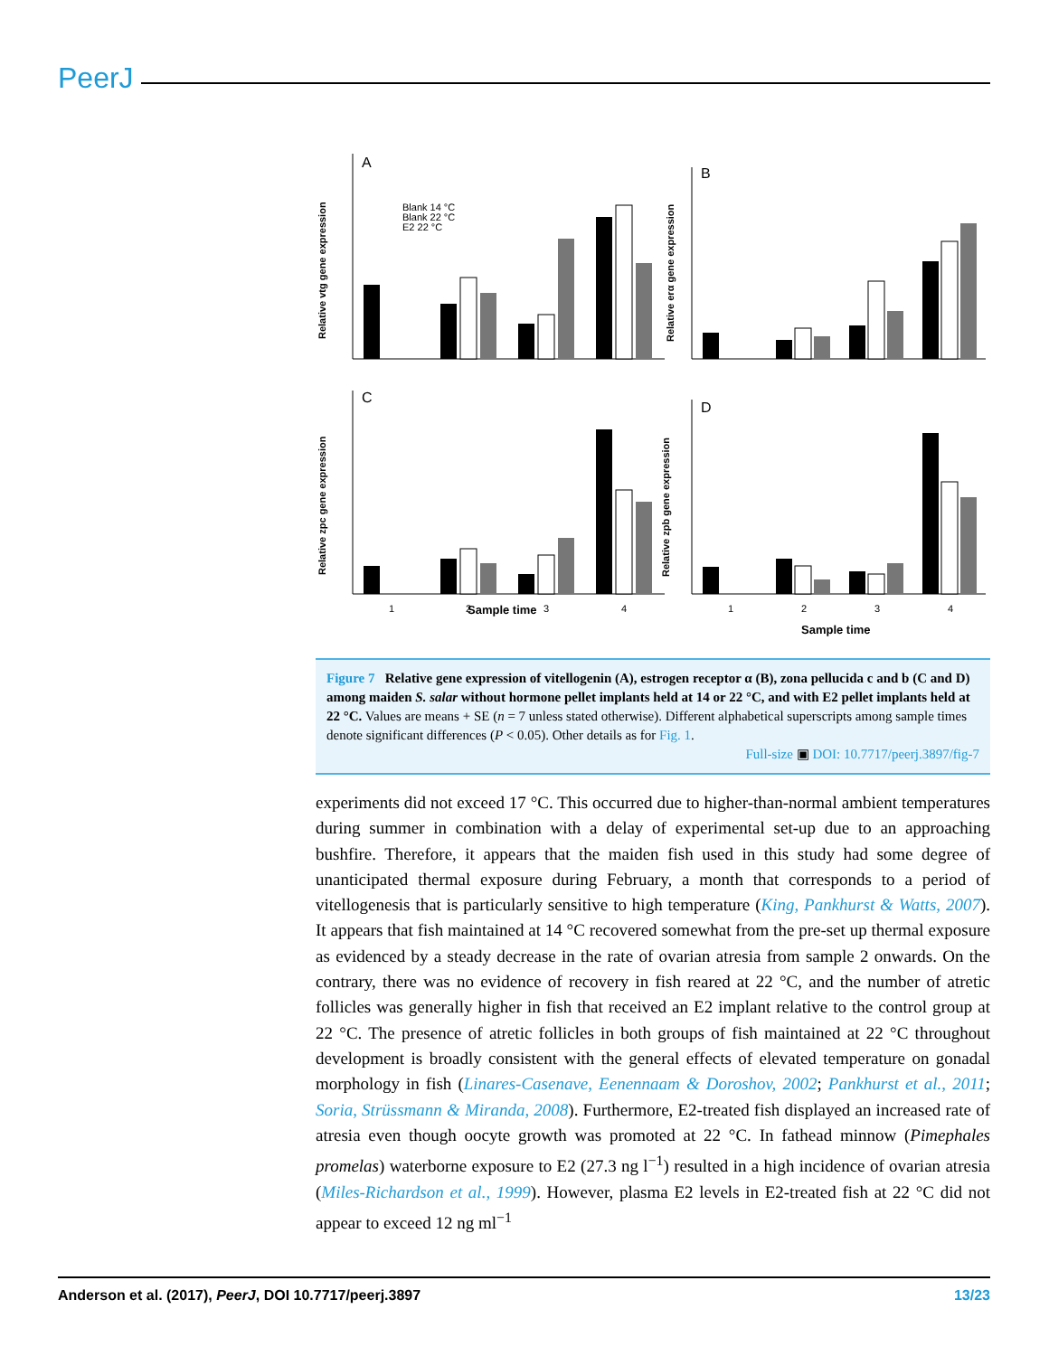PeerJ
A
B
C
D
Blank 14 °C
Blank 22 °C
E2 22 °C
Sample time
Sample time
1
2
3
4
1
2
3
4
Relative vtg gene expression
Relative erα gene expression
Relative zpc gene expression
Relative zpb gene expression
Figure 7 Relative gene expression of vitellogenin (A), estrogen receptor α (B), zona pellucida c and b (C and D) among maiden S. salar without hormone pellet implants held at 14 or 22 °C, and with E2 pellet implants held at 22 °C. Values are means + SE (n = 7 unless stated otherwise). Different alphabetical superscripts among sample times denote significant differences (P < 0.05). Other details as for Fig. 1.
Full-size ▣ DOI: 10.7717/peerj.3897/fig-7
experiments did not exceed 17 °C. This occurred due to higher-than-normal ambient temperatures during summer in combination with a delay of experimental set-up due to an approaching bushfire. Therefore, it appears that the maiden fish used in this study had some degree of unanticipated thermal exposure during February, a month that corresponds to a period of vitellogenesis that is particularly sensitive to high temperature (King, Pankhurst & Watts, 2007). It appears that fish maintained at 14 °C recovered somewhat from the pre-set up thermal exposure as evidenced by a steady decrease in the rate of ovarian atresia from sample 2 onwards. On the contrary, there was no evidence of recovery in fish reared at 22 °C, and the number of atretic follicles was generally higher in fish that received an E2 implant relative to the control group at 22 °C. The presence of atretic follicles in both groups of fish maintained at 22 °C throughout development is broadly consistent with the general effects of elevated temperature on gonadal morphology in fish (Linares-Casenave, Eenennaam & Doroshov, 2002; Pankhurst et al., 2011; Soria, Strüssmann & Miranda, 2008). Furthermore, E2-treated fish displayed an increased rate of atresia even though oocyte growth was promoted at 22 °C. In fathead minnow (Pimephales promelas) waterborne exposure to E2 (27.3 ng l<sup>−1</sup>) resulted in a high incidence of ovarian atresia (Miles-Richardson et al., 1999). However, plasma E2 levels in E2-treated fish at 22 °C did not appear to exceed 12 ng ml<sup>−1</sup>
Anderson et al. (2017), PeerJ, DOI 10.7717/peerj.3897 13/23